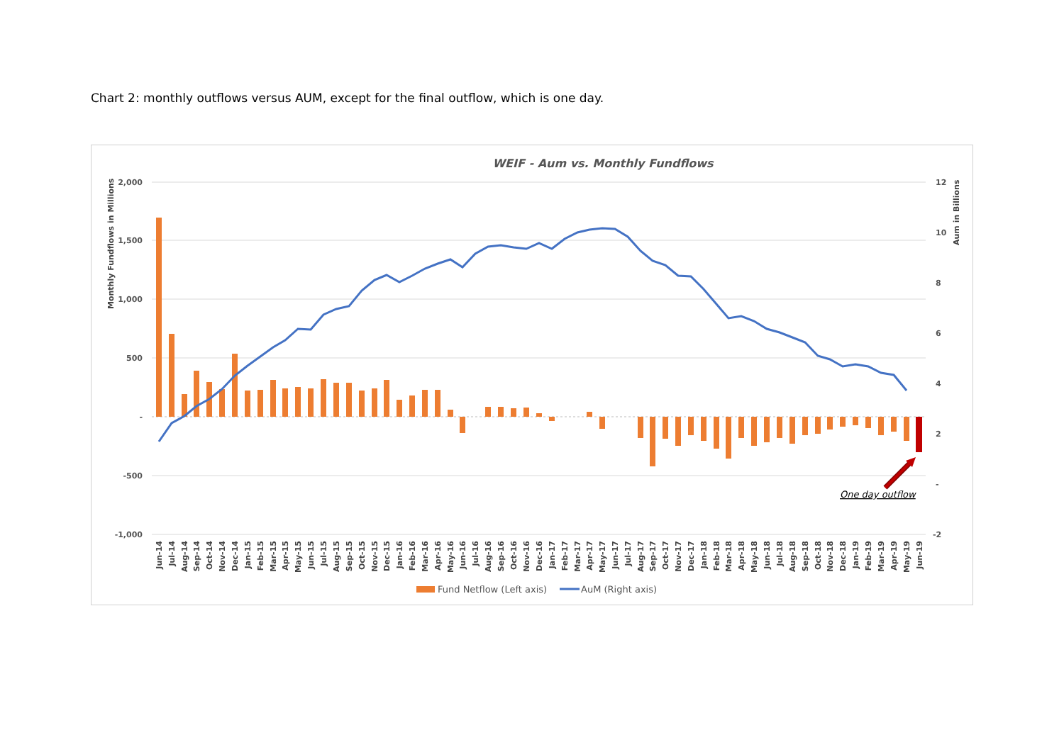Chart 2: monthly outflows versus AUM, except for the final outflow, which is one day.
WEIF - Aum vs. Monthly Fundflows
2,000
1,500
1,000
500
-
-500
-1,000
12
10
8
6
4
2
-
-2
Monthly Fundflows in Millions
Aum in Billions
One day outflow
Jun-14
Jul-14
Aug-14
Sep-14
Oct-14
Nov-14
Dec-14
Jan-15
Feb-15
Mar-15
Apr-15
May-15
Jun-15
Jul-15
Aug-15
Sep-15
Oct-15
Nov-15
Dec-15
Jan-16
Feb-16
Mar-16
Apr-16
May-16
Jun-16
Jul-16
Aug-16
Sep-16
Oct-16
Nov-16
Dec-16
Jan-17
Feb-17
Mar-17
Apr-17
May-17
Jun-17
Jul-17
Aug-17
Sep-17
Oct-17
Nov-17
Dec-17
Jan-18
Feb-18
Mar-18
Apr-18
May-18
Jun-18
Jul-18
Aug-18
Sep-18
Oct-18
Nov-18
Dec-18
Jan-19
Feb-19
Mar-19
Apr-19
May-19
Jun-19
Fund Netflow (Left axis)
AuM (Right axis)